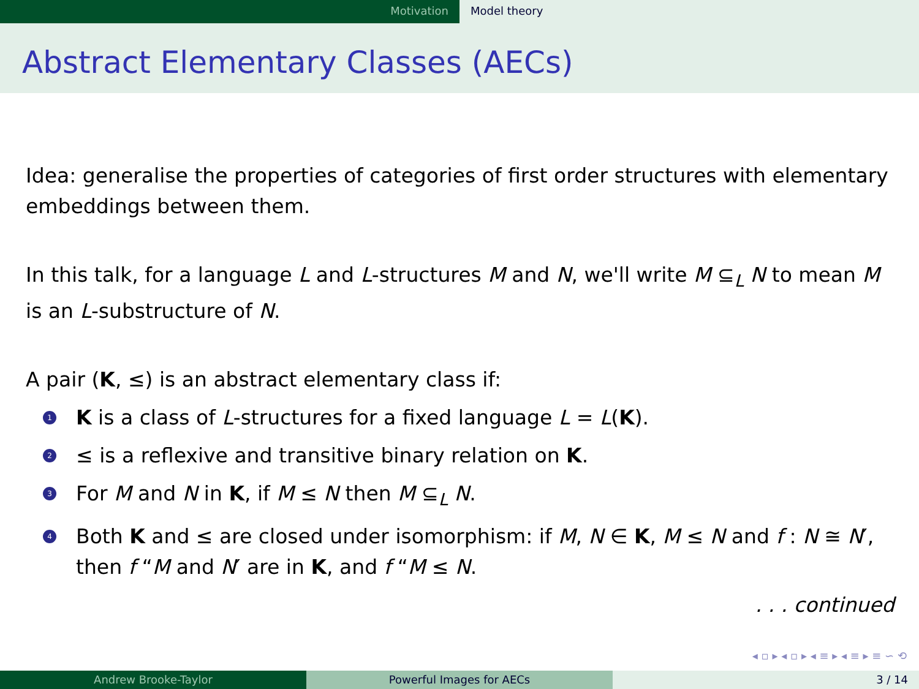Motivation Model theory
Abstract Elementary Classes (AECs)
Idea: generalise the properties of categories of first order structures with elementary embeddings between them.
In this talk, for a language L and L-structures M and N, we'll write M ⊆<sub>L</sub> N to mean M is an L-substructure of N.
A pair (K, ≤) is an abstract elementary class if:
1 K is a class of L-structures for a fixed language L = L(K).
2 ≤ is a reflexive and transitive binary relation on K.
3 For M and N in K, if M ≤ N then M ⊆<sub>L</sub> N.
4 Both K and ≤ are closed under isomorphism: if M, N ∈ K, M ≤ N and f : N ≅ N′, then f “M and N′ are in K, and f “M ≤ N.
. . . continued
◂ ▫ ▸ ◂ ▫ ▸ ◂ ≡ ▸ ◂ ≡ ▸ ≡ ∽ ⟲
Andrew Brooke-Taylor Powerful Images for AECs 3 / 14